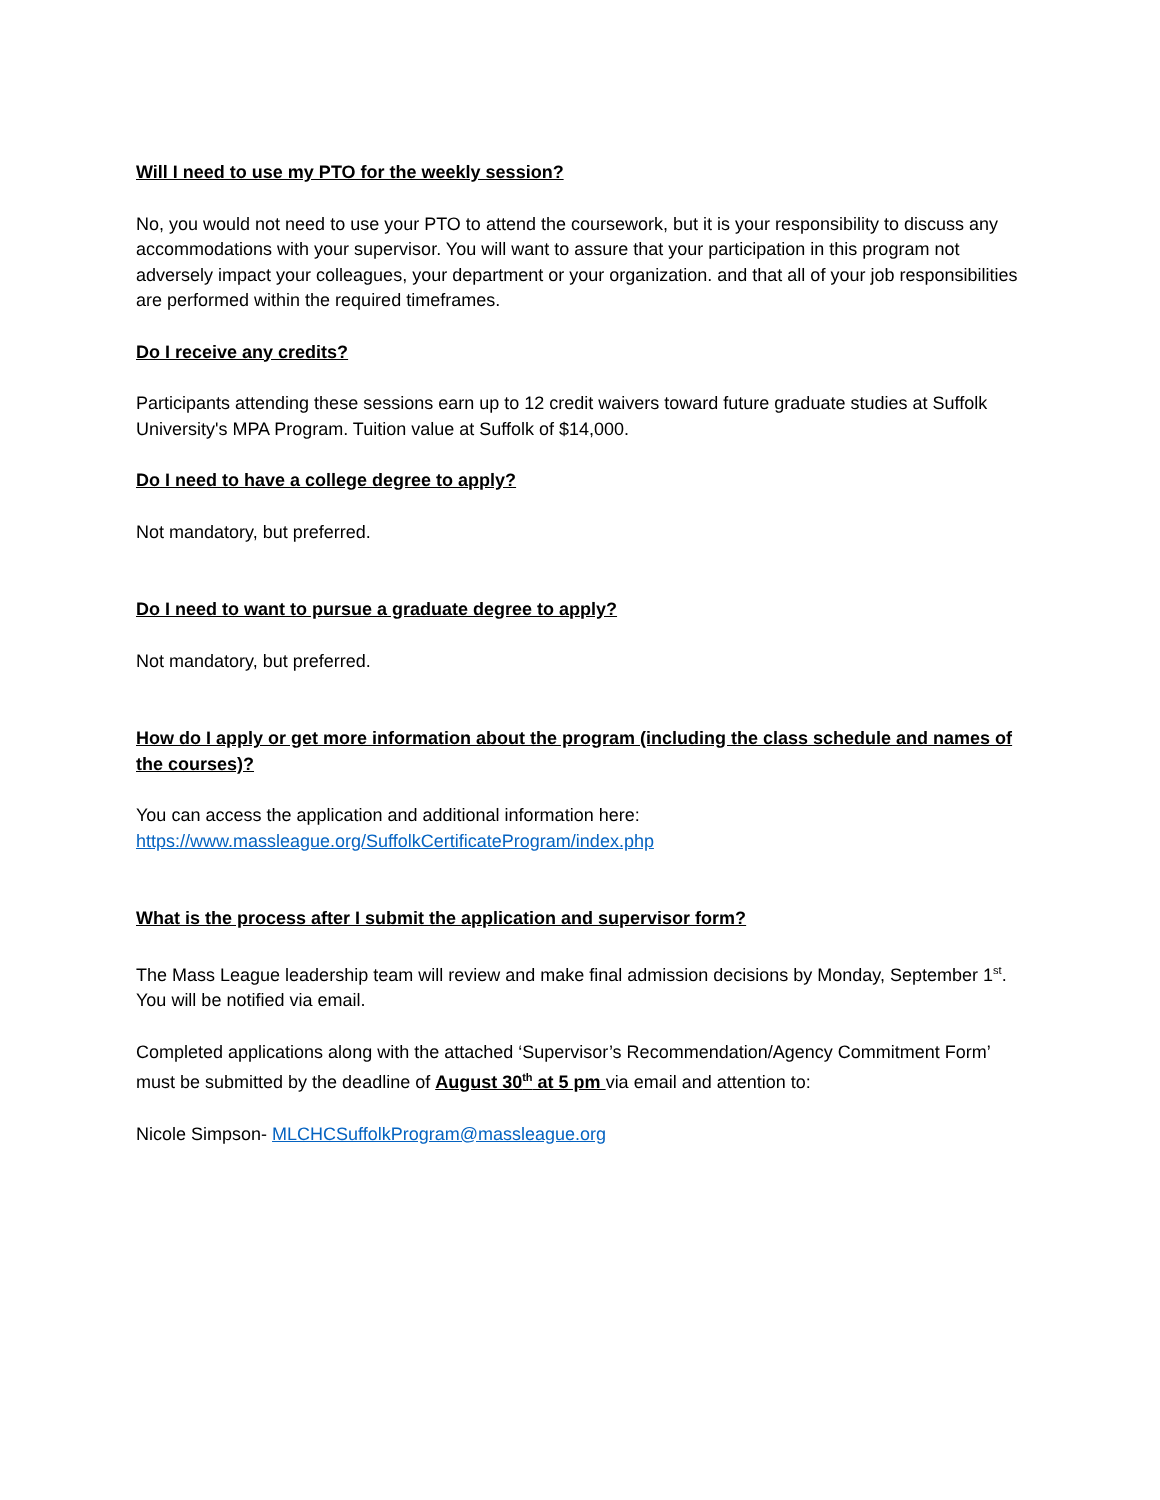Will I need to use my PTO for the weekly session?
No, you would not need to use your PTO to attend the coursework, but it is your responsibility to discuss any accommodations with your supervisor. You will want to assure that your participation in this program not adversely impact your colleagues, your department or your organization. and that all of your job responsibilities are performed within the required timeframes.
Do I receive any credits?
Participants attending these sessions earn up to 12 credit waivers toward future graduate studies at Suffolk University's MPA Program. Tuition value at Suffolk of $14,000.
Do I need to have a college degree to apply?
Not mandatory, but preferred.
Do I need to want to pursue a graduate degree to apply?
Not mandatory, but preferred.
How do I apply or get more information about the program (including the class schedule and names of the courses)?
You can access the application and additional information here:
https://www.massleague.org/SuffolkCertificateProgram/index.php
What is the process after I submit the application and supervisor form?
The Mass League leadership team will review and make final admission decisions by Monday, September 1<sup>st</sup>. You will be notified via email.
Completed applications along with the attached ‘Supervisor’s Recommendation/Agency Commitment Form’ must be submitted by the deadline of August 30<sup>th</sup> at 5 pm via email and attention to:
Nicole Simpson- MLCHCSuffolkProgram@massleague.org